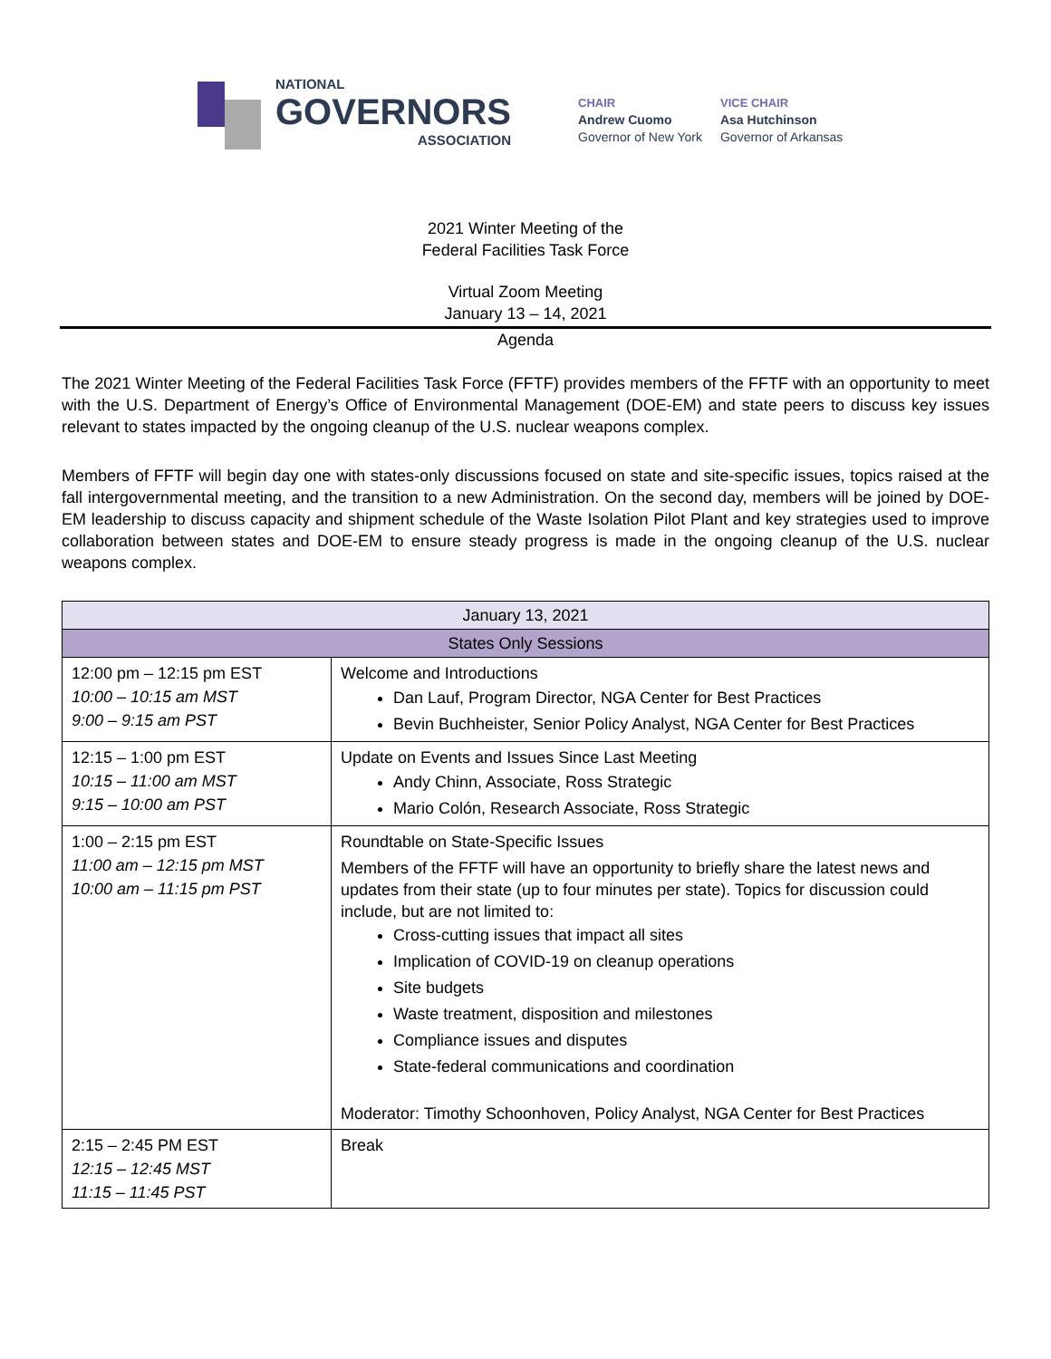NATIONAL
GOVERNORS
ASSOCIATION
CHAIR
Andrew Cuomo
Governor of New York
VICE CHAIR
Asa Hutchinson
Governor of Arkansas
2021 Winter Meeting of the
Federal Facilities Task Force
Virtual Zoom Meeting
January 13 – 14, 2021
Agenda
The 2021 Winter Meeting of the Federal Facilities Task Force (FFTF) provides members of the FFTF with an opportunity to meet with the U.S. Department of Energy’s Office of Environmental Management (DOE-EM) and state peers to discuss key issues relevant to states impacted by the ongoing cleanup of the U.S. nuclear weapons complex.
Members of FFTF will begin day one with states-only discussions focused on state and site-specific issues, topics raised at the fall intergovernmental meeting, and the transition to a new Administration. On the second day, members will be joined by DOE-EM leadership to discuss capacity and shipment schedule of the Waste Isolation Pilot Plant and key strategies used to improve collaboration between states and DOE-EM to ensure steady progress is made in the ongoing cleanup of the U.S. nuclear weapons complex.
| January 13, 2021 | |
| --- | --- |
| States Only Sessions | |
| 12:00 pm – 12:15 pm EST 10:00 – 10:15 am MST 9:00 – 9:15 am PST | Welcome and Introductions Dan Lauf, Program Director, NGA Center for Best Practices Bevin Buchheister, Senior Policy Analyst, NGA Center for Best Practices |
| 12:15 – 1:00 pm EST 10:15 – 11:00 am MST 9:15 – 10:00 am PST | Update on Events and Issues Since Last Meeting Andy Chinn, Associate, Ross Strategic Mario Colón, Research Associate, Ross Strategic |
| 1:00 – 2:15 pm EST 11:00 am – 12:15 pm MST 10:00 am – 11:15 pm PST | Roundtable on State-Specific Issues Members of the FFTF will have an opportunity to briefly share the latest news and updates from their state (up to four minutes per state). Topics for discussion could include, but are not limited to: Cross-cutting issues that impact all sites Implication of COVID-19 on cleanup operations Site budgets Waste treatment, disposition and milestones Compliance issues and disputes State-federal communications and coordination Moderator: Timothy Schoonhoven, Policy Analyst, NGA Center for Best Practices |
| 2:15 – 2:45 PM EST 12:15 – 12:45 MST 11:15 – 11:45 PST | Break |